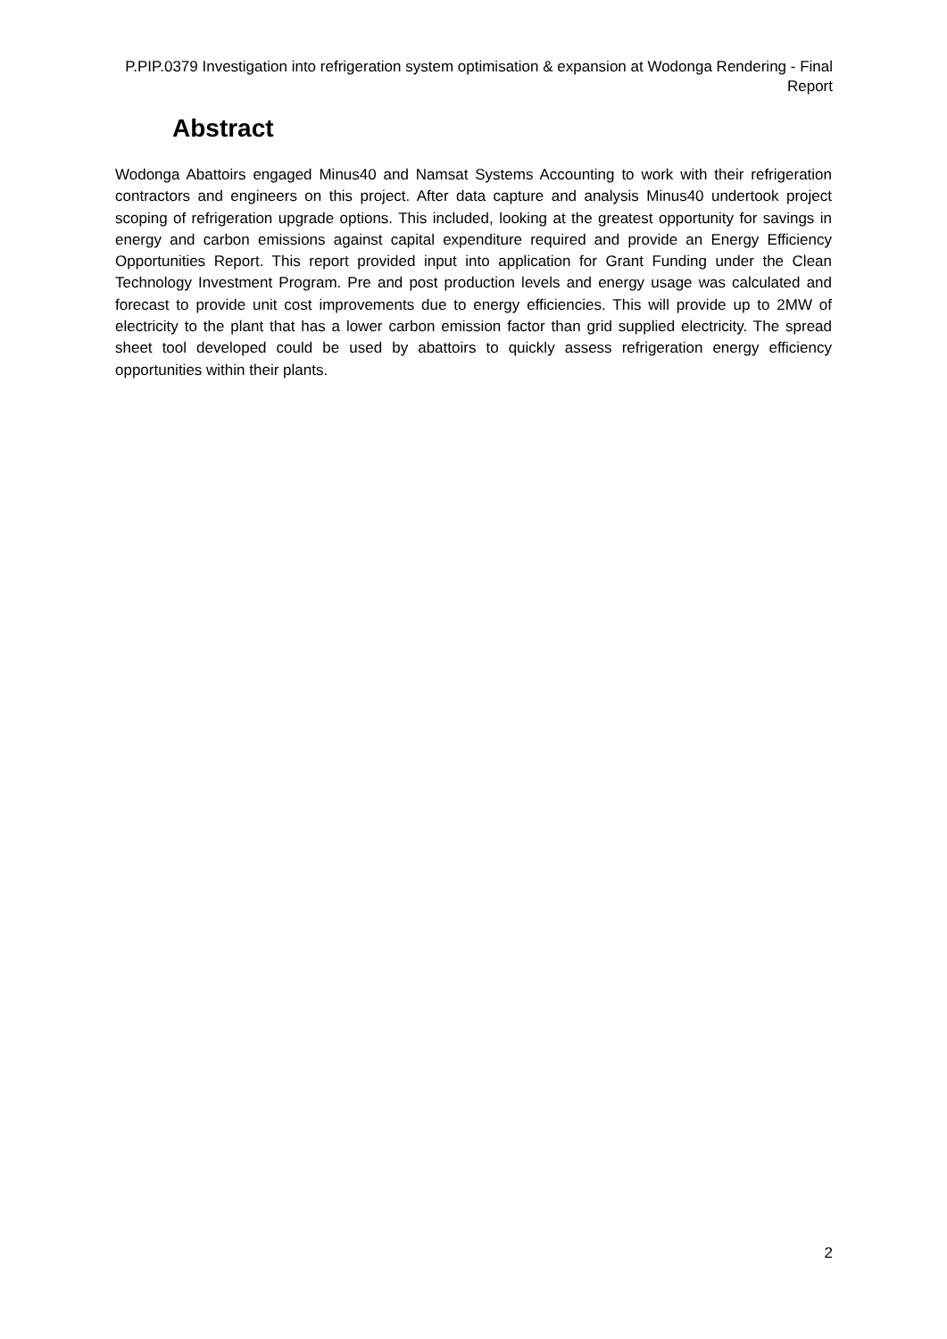P.PIP.0379 Investigation into refrigeration system optimisation & expansion at Wodonga Rendering - Final Report
Abstract
Wodonga Abattoirs engaged Minus40 and Namsat Systems Accounting to work with their refrigeration contractors and engineers on this project. After data capture and analysis Minus40 undertook project scoping of refrigeration upgrade options. This included, looking at the greatest opportunity for savings in energy and carbon emissions against capital expenditure required and provide an Energy Efficiency Opportunities Report. This report provided input into application for Grant Funding under the Clean Technology Investment Program. Pre and post production levels and energy usage was calculated and forecast to provide unit cost improvements due to energy efficiencies. This will provide up to 2MW of electricity to the plant that has a lower carbon emission factor than grid supplied electricity. The spread sheet tool developed could be used by abattoirs to quickly assess refrigeration energy efficiency opportunities within their plants.
2